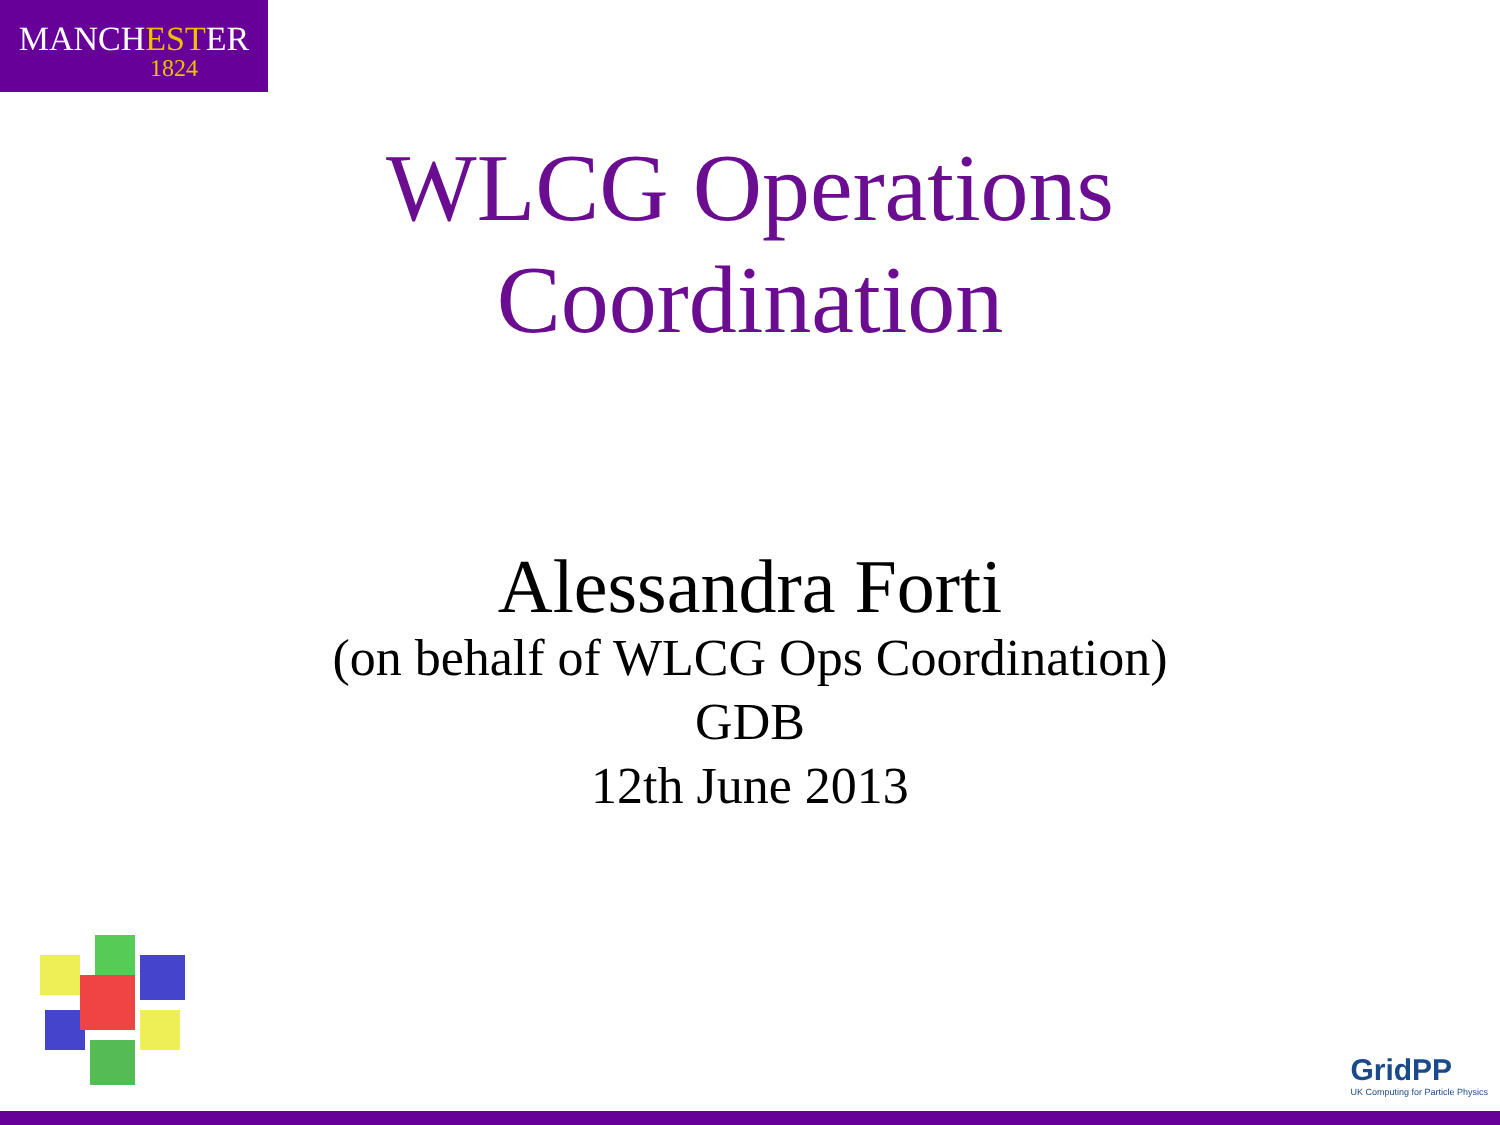MANCHESTER
1824
WLCG Operations
Coordination
Alessandra Forti
(on behalf of WLCG Ops Coordination)
GDB
12th June 2013
GridPP
UK Computing for Particle Physics